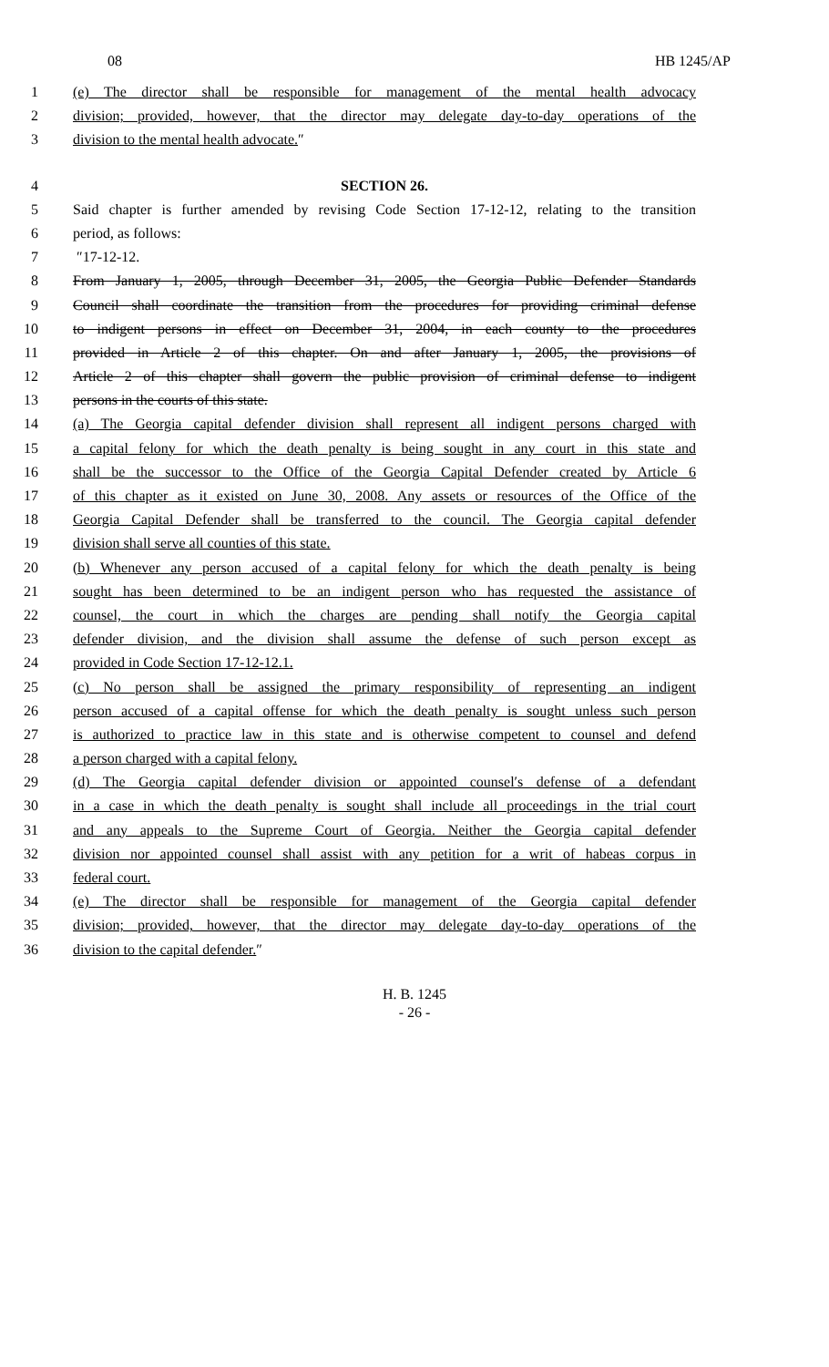08 HB 1245/AP
1 (e) The director shall be responsible for management of the mental health advocacy
2 division; provided, however, that the director may delegate day-to-day operations of the
3 division to the mental health advocate.″
4 SECTION 26.
5 Said chapter is further amended by revising Code Section 17-12-12, relating to the transition
6 period, as follows:
7 ″17-12-12.
8 From January 1, 2005, through December 31, 2005, the Georgia Public Defender Standards
9 Council shall coordinate the transition from the procedures for providing criminal defense
10 to indigent persons in effect on December 31, 2004, in each county to the procedures
11 provided in Article 2 of this chapter. On and after January 1, 2005, the provisions of
12 Article 2 of this chapter shall govern the public provision of criminal defense to indigent
13 persons in the courts of this state.
14 (a) The Georgia capital defender division shall represent all indigent persons charged with
15 a capital felony for which the death penalty is being sought in any court in this state and
16 shall be the successor to the Office of the Georgia Capital Defender created by Article 6
17 of this chapter as it existed on June 30, 2008. Any assets or resources of the Office of the
18 Georgia Capital Defender shall be transferred to the council. The Georgia capital defender
19 division shall serve all counties of this state.
20 (b) Whenever any person accused of a capital felony for which the death penalty is being
21 sought has been determined to be an indigent person who has requested the assistance of
22 counsel, the court in which the charges are pending shall notify the Georgia capital
23 defender division, and the division shall assume the defense of such person except as
24 provided in Code Section 17-12-12.1.
25 (c) No person shall be assigned the primary responsibility of representing an indigent
26 person accused of a capital offense for which the death penalty is sought unless such person
27 is authorized to practice law in this state and is otherwise competent to counsel and defend
28 a person charged with a capital felony.
29 (d) The Georgia capital defender division or appointed counsel′s defense of a defendant
30 in a case in which the death penalty is sought shall include all proceedings in the trial court
31 and any appeals to the Supreme Court of Georgia. Neither the Georgia capital defender
32 division nor appointed counsel shall assist with any petition for a writ of habeas corpus in
33 federal court.
34 (e) The director shall be responsible for management of the Georgia capital defender
35 division; provided, however, that the director may delegate day-to-day operations of the
36 division to the capital defender.″
H. B. 1245
- 26 -